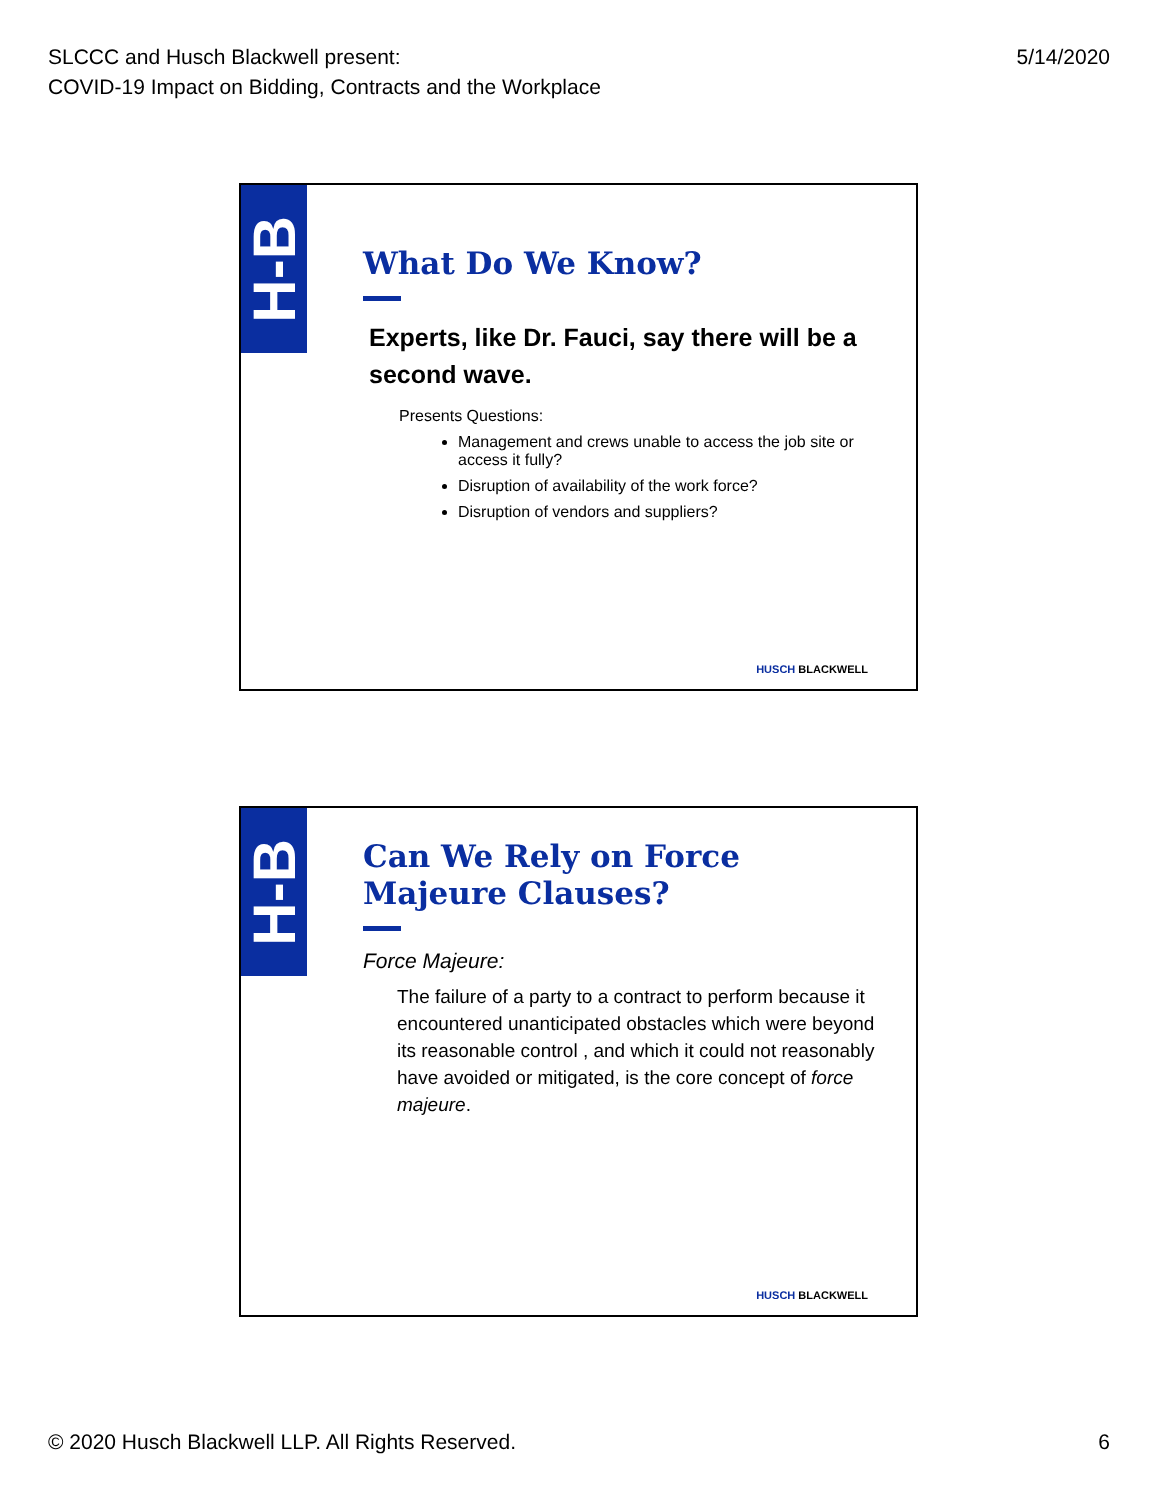SLCCC and Husch Blackwell present:
COVID-19 Impact on Bidding, Contracts and the Workplace
5/14/2020
H-B
What Do We Know?
Experts, like Dr. Fauci, say there will be a second wave.
Presents Questions:
Management and crews unable to access the job site or access it fully?
Disruption of availability of the work force?
Disruption of vendors and suppliers?
HUSCH BLACKWELL
H-B
Can We Rely on Force Majeure Clauses?
Force Majeure:
The failure of a party to a contract to perform because it encountered unanticipated obstacles which were beyond its reasonable control , and which it could not reasonably have avoided or mitigated, is the core concept of force majeure.
HUSCH BLACKWELL
© 2020 Husch Blackwell LLP. All Rights Reserved.
6